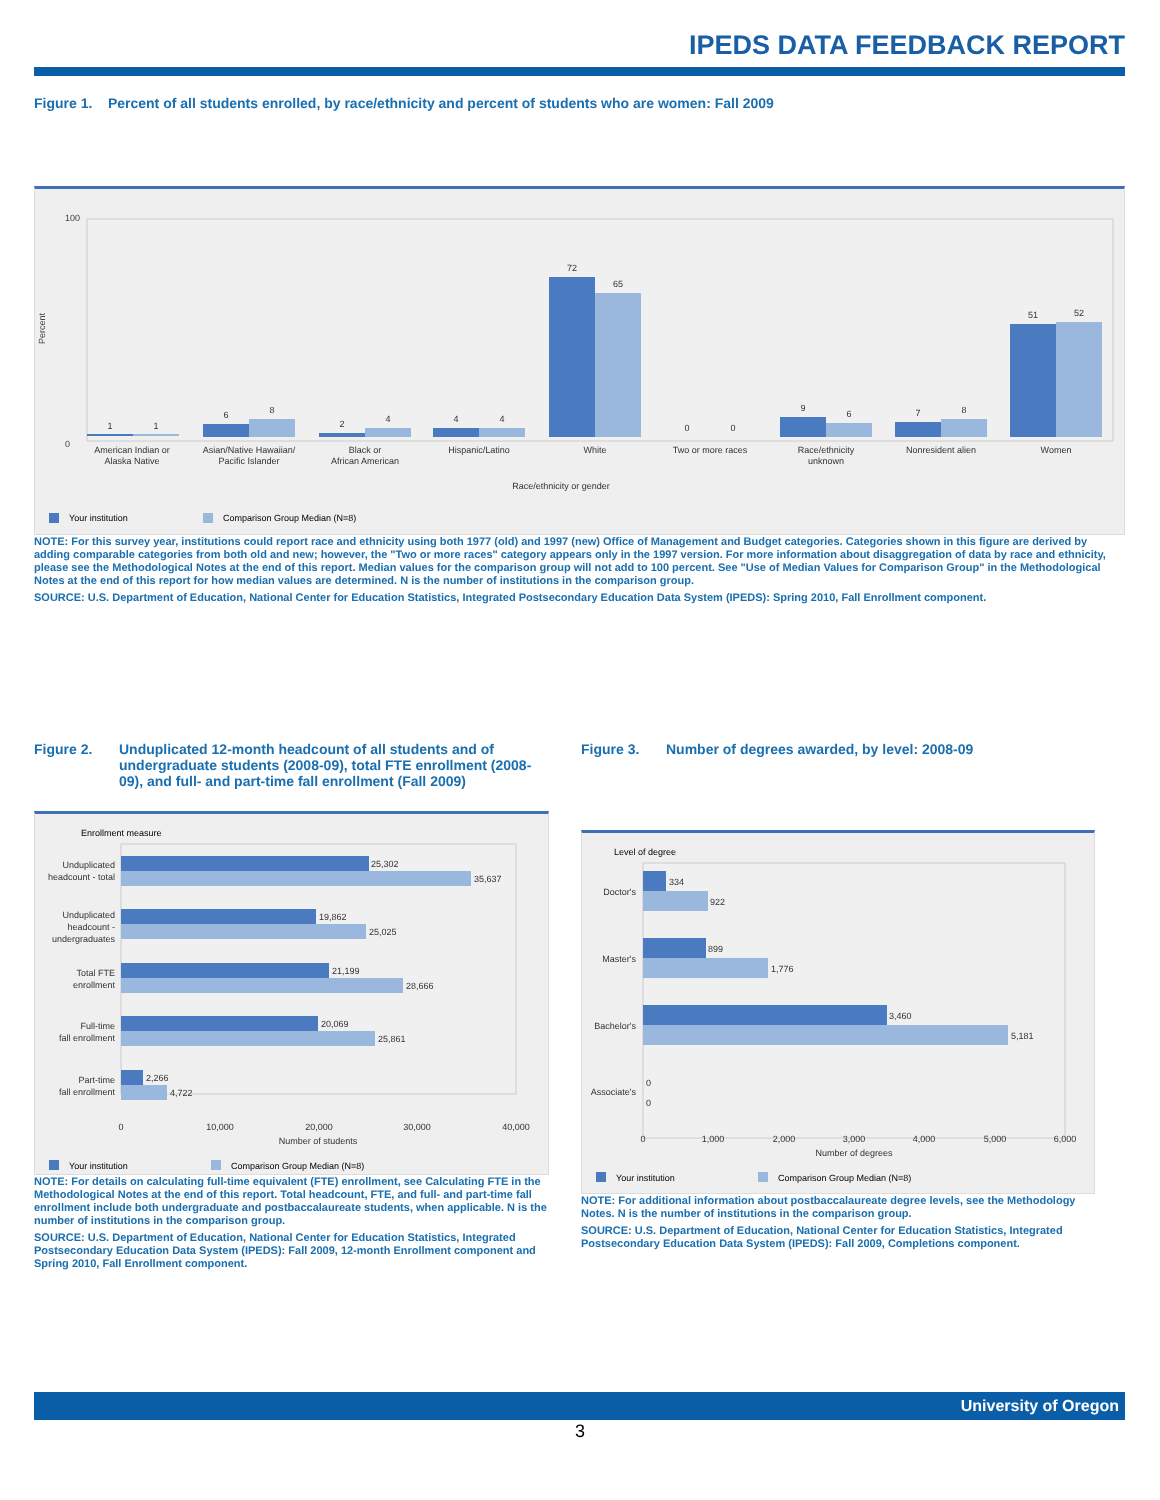IPEDS DATA FEEDBACK REPORT
Figure 1. Percent of all students enrolled, by race/ethnicity and percent of students who are women: Fall 2009
100
0
Percent
1
1
6
8
2
4
4
4
72
65
0
0
9
6
7
8
51
52
American Indian or
Alaska Native
Asian/Native Hawaiian/
Pacific Islander
Black or
African American
Hispanic/Latino
White
Two or more races
Race/ethnicity
unknown
Nonresident alien
Women
Race/ethnicity or gender
Your institution
Comparison Group Median (N=8)
NOTE: For this survey year, institutions could report race and ethnicity using both 1977 (old) and 1997 (new) Office of Management and Budget categories. Categories shown in this figure are derived by adding comparable categories from both old and new; however, the "Two or more races" category appears only in the 1997 version. For more information about disaggregation of data by race and ethnicity, please see the Methodological Notes at the end of this report. Median values for the comparison group will not add to 100 percent. See "Use of Median Values for Comparison Group" in the Methodological Notes at the end of this report for how median values are determined. N is the number of institutions in the comparison group.
SOURCE: U.S. Department of Education, National Center for Education Statistics, Integrated Postsecondary Education Data System (IPEDS): Spring 2010, Fall Enrollment component.
Figure 2. Unduplicated 12-month headcount of all students and of undergraduate students (2008-09), total FTE enrollment (2008-09), and full- and part-time fall enrollment (Fall 2009)
Enrollment measure
25,302
35,637
19,862
25,025
21,199
28,666
20,069
25,861
2,266
4,722
Unduplicated
headcount - total
Unduplicated
headcount -
undergraduates
Total FTE
enrollment
Full-time
fall enrollment
Part-time
fall enrollment
0
10,000
20,000
30,000
40,000
Number of students
Your institution
Comparison Group Median (N=8)
NOTE: For details on calculating full-time equivalent (FTE) enrollment, see Calculating FTE in the Methodological Notes at the end of this report. Total headcount, FTE, and full- and part-time fall enrollment include both undergraduate and postbaccalaureate students, when applicable. N is the number of institutions in the comparison group.
SOURCE: U.S. Department of Education, National Center for Education Statistics, Integrated Postsecondary Education Data System (IPEDS): Fall 2009, 12-month Enrollment component and Spring 2010, Fall Enrollment component.
Figure 3. Number of degrees awarded, by level: 2008-09
Level of degree
334
922
899
1,776
3,460
5,181
0
0
Doctor's
Master's
Bachelor's
Associate's
0
1,000
2,000
3,000
4,000
5,000
6,000
Number of degrees
Your institution
Comparison Group Median (N=8)
NOTE: For additional information about postbaccalaureate degree levels, see the Methodology Notes. N is the number of institutions in the comparison group.
SOURCE: U.S. Department of Education, National Center for Education Statistics, Integrated Postsecondary Education Data System (IPEDS): Fall 2009, Completions component.
University of Oregon
3